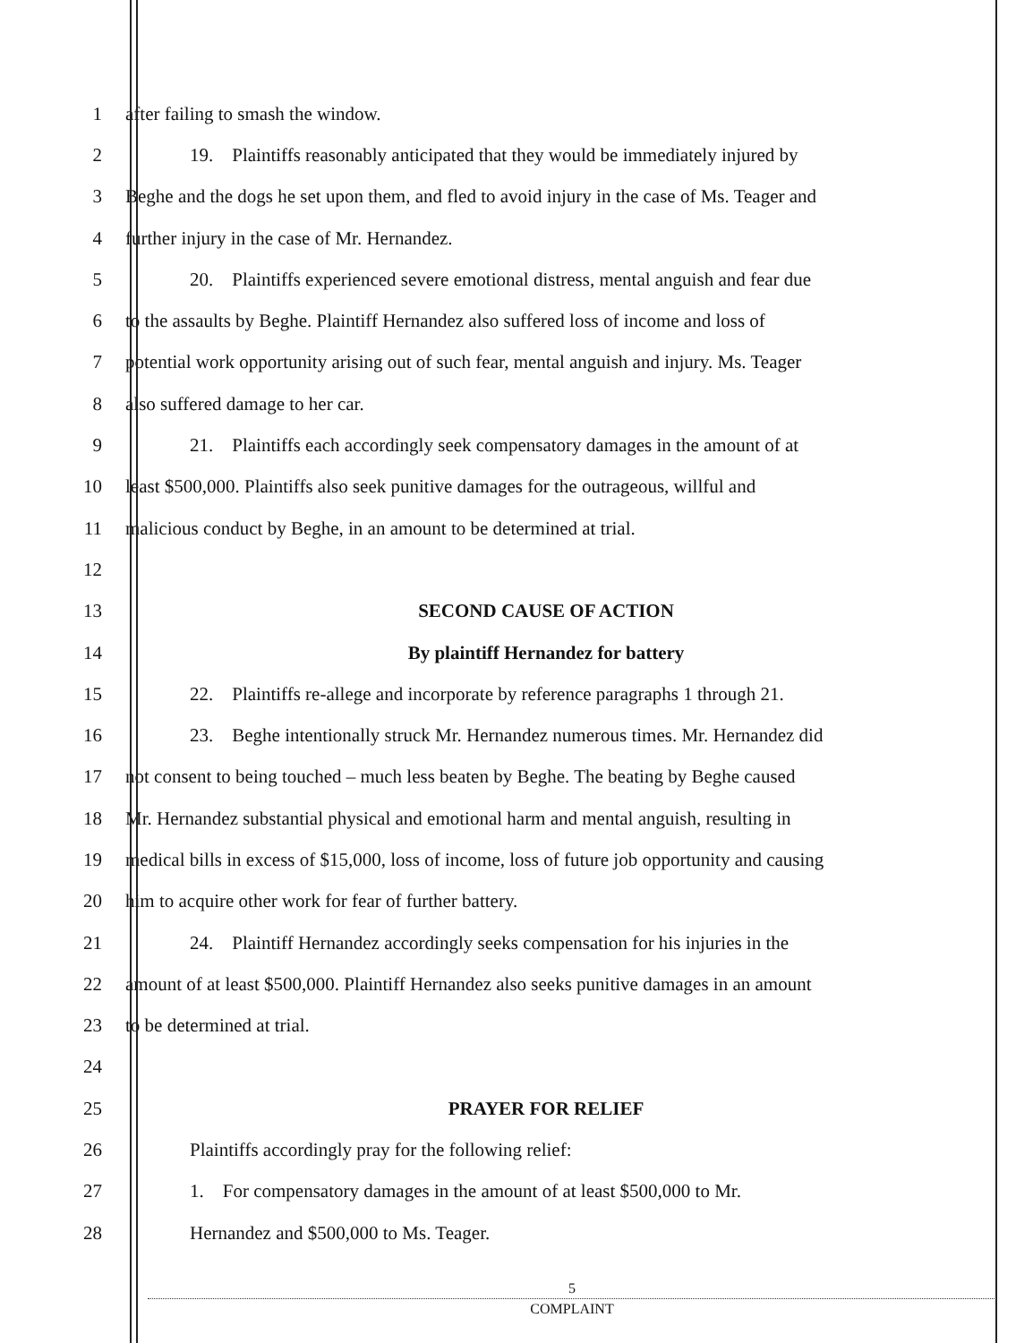1 after failing to smash the window.
2 19. Plaintiffs reasonably anticipated that they would be immediately injured by
3 Beghe and the dogs he set upon them, and fled to avoid injury in the case of Ms. Teager and
4 further injury in the case of Mr. Hernandez.
5 20. Plaintiffs experienced severe emotional distress, mental anguish and fear due
6 to the assaults by Beghe. Plaintiff Hernandez also suffered loss of income and loss of
7 potential work opportunity arising out of such fear, mental anguish and injury. Ms. Teager
8 also suffered damage to her car.
9 21. Plaintiffs each accordingly seek compensatory damages in the amount of at
10 least $500,000. Plaintiffs also seek punitive damages for the outrageous, willful and
11 malicious conduct by Beghe, in an amount to be determined at trial.
12
13 SECOND CAUSE OF ACTION
14 By plaintiff Hernandez for battery
15 22. Plaintiffs re-allege and incorporate by reference paragraphs 1 through 21.
16 23. Beghe intentionally struck Mr. Hernandez numerous times. Mr. Hernandez did
17 not consent to being touched – much less beaten by Beghe. The beating by Beghe caused
18 Mr. Hernandez substantial physical and emotional harm and mental anguish, resulting in
19 medical bills in excess of $15,000, loss of income, loss of future job opportunity and causing
20 him to acquire other work for fear of further battery.
21 24. Plaintiff Hernandez accordingly seeks compensation for his injuries in the
22 amount of at least $500,000. Plaintiff Hernandez also seeks punitive damages in an amount
23 to be determined at trial.
24
25 PRAYER FOR RELIEF
26 Plaintiffs accordingly pray for the following relief:
27 1. For compensatory damages in the amount of at least $500,000 to Mr.
28 Hernandez and $500,000 to Ms. Teager.
5
COMPLAINT